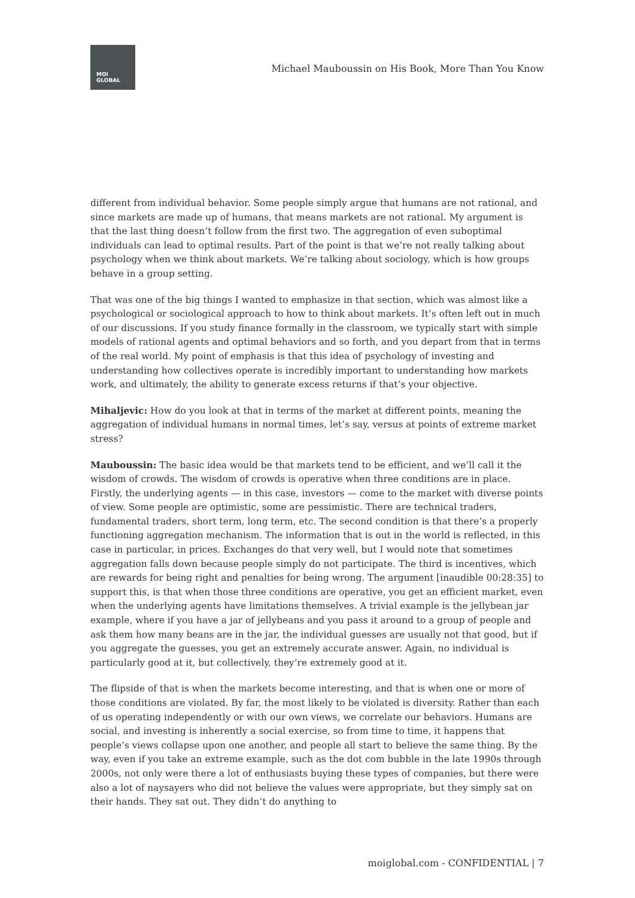MOI
GLOBAL
Michael Mauboussin on His Book, More Than You Know
different from individual behavior. Some people simply argue that humans are not rational, and since markets are made up of humans, that means markets are not rational. My argument is that the last thing doesn’t follow from the first two. The aggregation of even suboptimal individuals can lead to optimal results. Part of the point is that we’re not really talking about psychology when we think about markets. We’re talking about sociology, which is how groups behave in a group setting.
That was one of the big things I wanted to emphasize in that section, which was almost like a psychological or sociological approach to how to think about markets. It’s often left out in much of our discussions. If you study finance formally in the classroom, we typically start with simple models of rational agents and optimal behaviors and so forth, and you depart from that in terms of the real world. My point of emphasis is that this idea of psychology of investing and understanding how collectives operate is incredibly important to understanding how markets work, and ultimately, the ability to generate excess returns if that’s your objective.
Mihaljevic: How do you look at that in terms of the market at different points, meaning the aggregation of individual humans in normal times, let’s say, versus at points of extreme market stress?
Mauboussin: The basic idea would be that markets tend to be efficient, and we’ll call it the wisdom of crowds. The wisdom of crowds is operative when three conditions are in place. Firstly, the underlying agents — in this case, investors — come to the market with diverse points of view. Some people are optimistic, some are pessimistic. There are technical traders, fundamental traders, short term, long term, etc. The second condition is that there’s a properly functioning aggregation mechanism. The information that is out in the world is reflected, in this case in particular, in prices. Exchanges do that very well, but I would note that sometimes aggregation falls down because people simply do not participate. The third is incentives, which are rewards for being right and penalties for being wrong. The argument [inaudible 00:28:35] to support this, is that when those three conditions are operative, you get an efficient market, even when the underlying agents have limitations themselves. A trivial example is the jellybean jar example, where if you have a jar of jellybeans and you pass it around to a group of people and ask them how many beans are in the jar, the individual guesses are usually not that good, but if you aggregate the guesses, you get an extremely accurate answer. Again, no individual is particularly good at it, but collectively, they’re extremely good at it.
The flipside of that is when the markets become interesting, and that is when one or more of those conditions are violated. By far, the most likely to be violated is diversity. Rather than each of us operating independently or with our own views, we correlate our behaviors. Humans are social, and investing is inherently a social exercise, so from time to time, it happens that people’s views collapse upon one another, and people all start to believe the same thing. By the way, even if you take an extreme example, such as the dot com bubble in the late 1990s through 2000s, not only were there a lot of enthusiasts buying these types of companies, but there were also a lot of naysayers who did not believe the values were appropriate, but they simply sat on their hands. They sat out. They didn’t do anything to
moiglobal.com - CONFIDENTIAL | 7